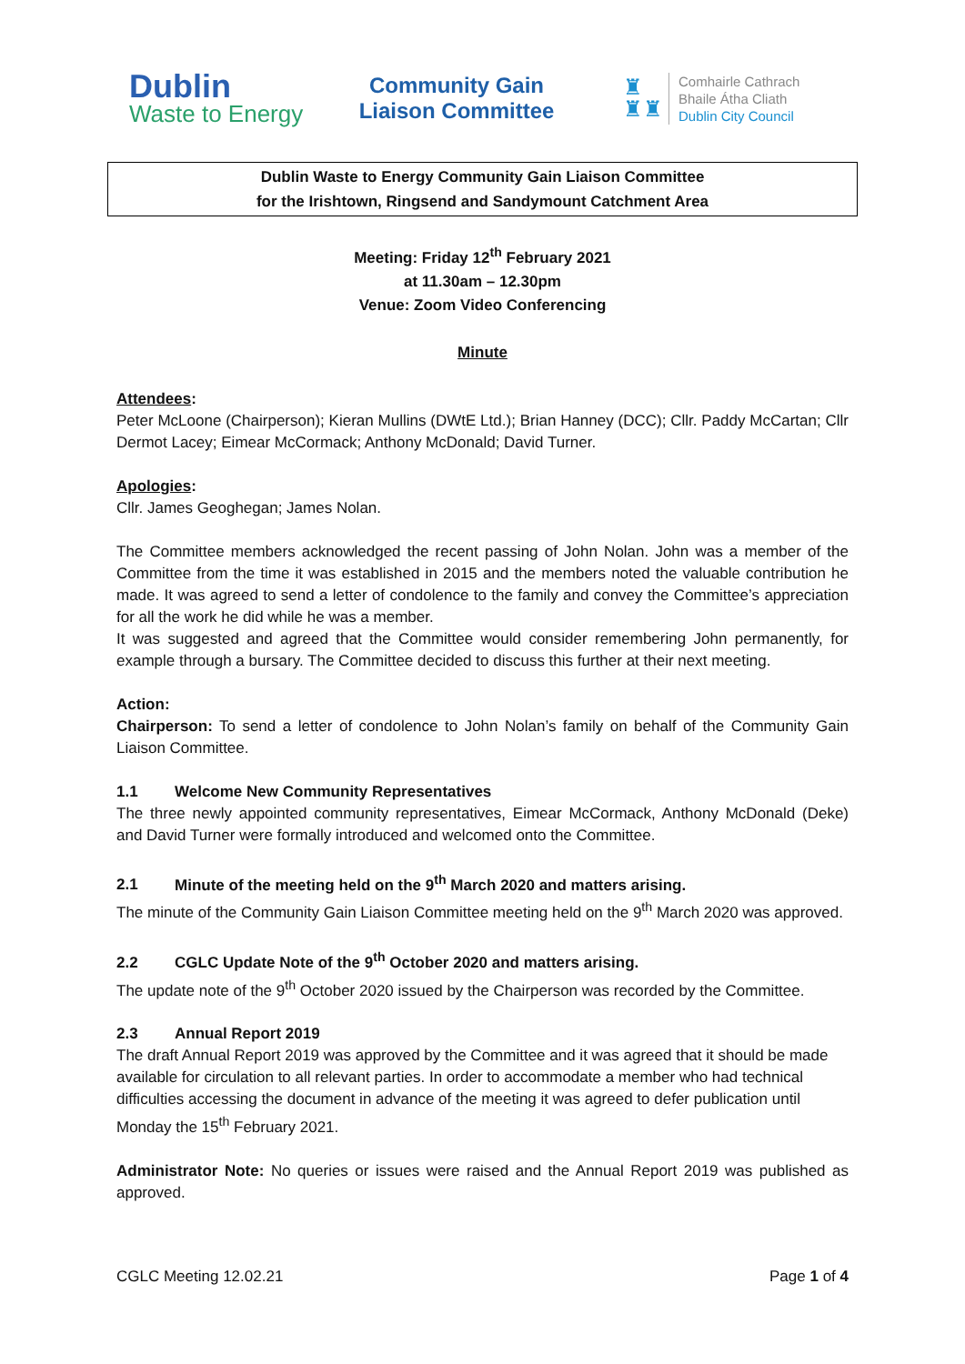Dublin
Waste to Energy
Community Gain
Liaison Committee
♜
♜♜
Comhairle Cathrach
Bhaile Átha Cliath
Dublin City Council
Dublin Waste to Energy Community Gain Liaison Committee
for the Irishtown, Ringsend and Sandymount Catchment Area
Meeting: Friday 12<sup>th</sup> February 2021
at 11.30am – 12.30pm
Venue: Zoom Video Conferencing
Minute
Attendees:
Peter McLoone (Chairperson); Kieran Mullins (DWtE Ltd.); Brian Hanney (DCC); Cllr. Paddy McCartan; Cllr Dermot Lacey; Eimear McCormack; Anthony McDonald; David Turner.
Apologies:
Cllr. James Geoghegan; James Nolan.
The Committee members acknowledged the recent passing of John Nolan. John was a member of the Committee from the time it was established in 2015 and the members noted the valuable contribution he made. It was agreed to send a letter of condolence to the family and convey the Committee’s appreciation for all the work he did while he was a member.
It was suggested and agreed that the Committee would consider remembering John permanently, for example through a bursary. The Committee decided to discuss this further at their next meeting.
Action:
Chairperson: To send a letter of condolence to John Nolan’s family on behalf of the Community Gain Liaison Committee.
1.1 Welcome New Community Representatives
The three newly appointed community representatives, Eimear McCormack, Anthony McDonald (Deke) and David Turner were formally introduced and welcomed onto the Committee.
2.1 Minute of the meeting held on the 9<sup>th</sup> March 2020 and matters arising.
The minute of the Community Gain Liaison Committee meeting held on the 9<sup>th</sup> March 2020 was approved.
2.2 CGLC Update Note of the 9<sup>th</sup> October 2020 and matters arising.
The update note of the 9<sup>th</sup> October 2020 issued by the Chairperson was recorded by the Committee.
2.3 Annual Report 2019
The draft Annual Report 2019 was approved by the Committee and it was agreed that it should be made available for circulation to all relevant parties. In order to accommodate a member who had technical difficulties accessing the document in advance of the meeting it was agreed to defer publication until Monday the 15<sup>th</sup> February 2021.
Administrator Note: No queries or issues were raised and the Annual Report 2019 was published as approved.
CGLC Meeting 12.02.21 Page 1 of 4